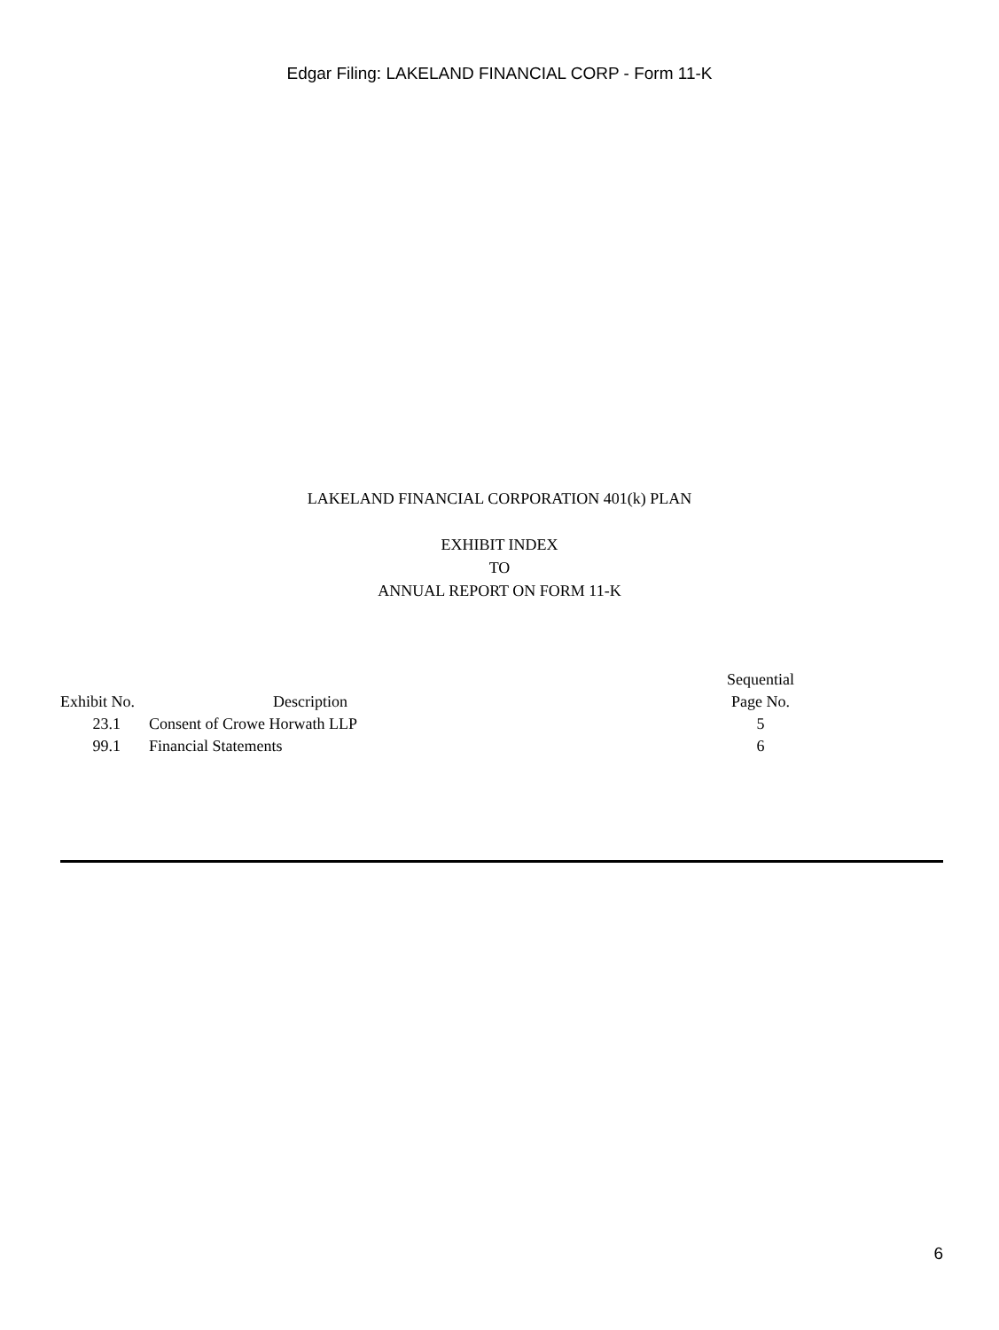Edgar Filing: LAKELAND FINANCIAL CORP - Form 11-K
LAKELAND FINANCIAL CORPORATION 401(k) PLAN
EXHIBIT INDEX
TO
ANNUAL REPORT ON FORM 11-K
| Exhibit No. | Description | Sequential Page No. |
| --- | --- | --- |
| 23.1 | Consent of Crowe Horwath LLP | 5 |
| 99.1 | Financial Statements | 6 |
6